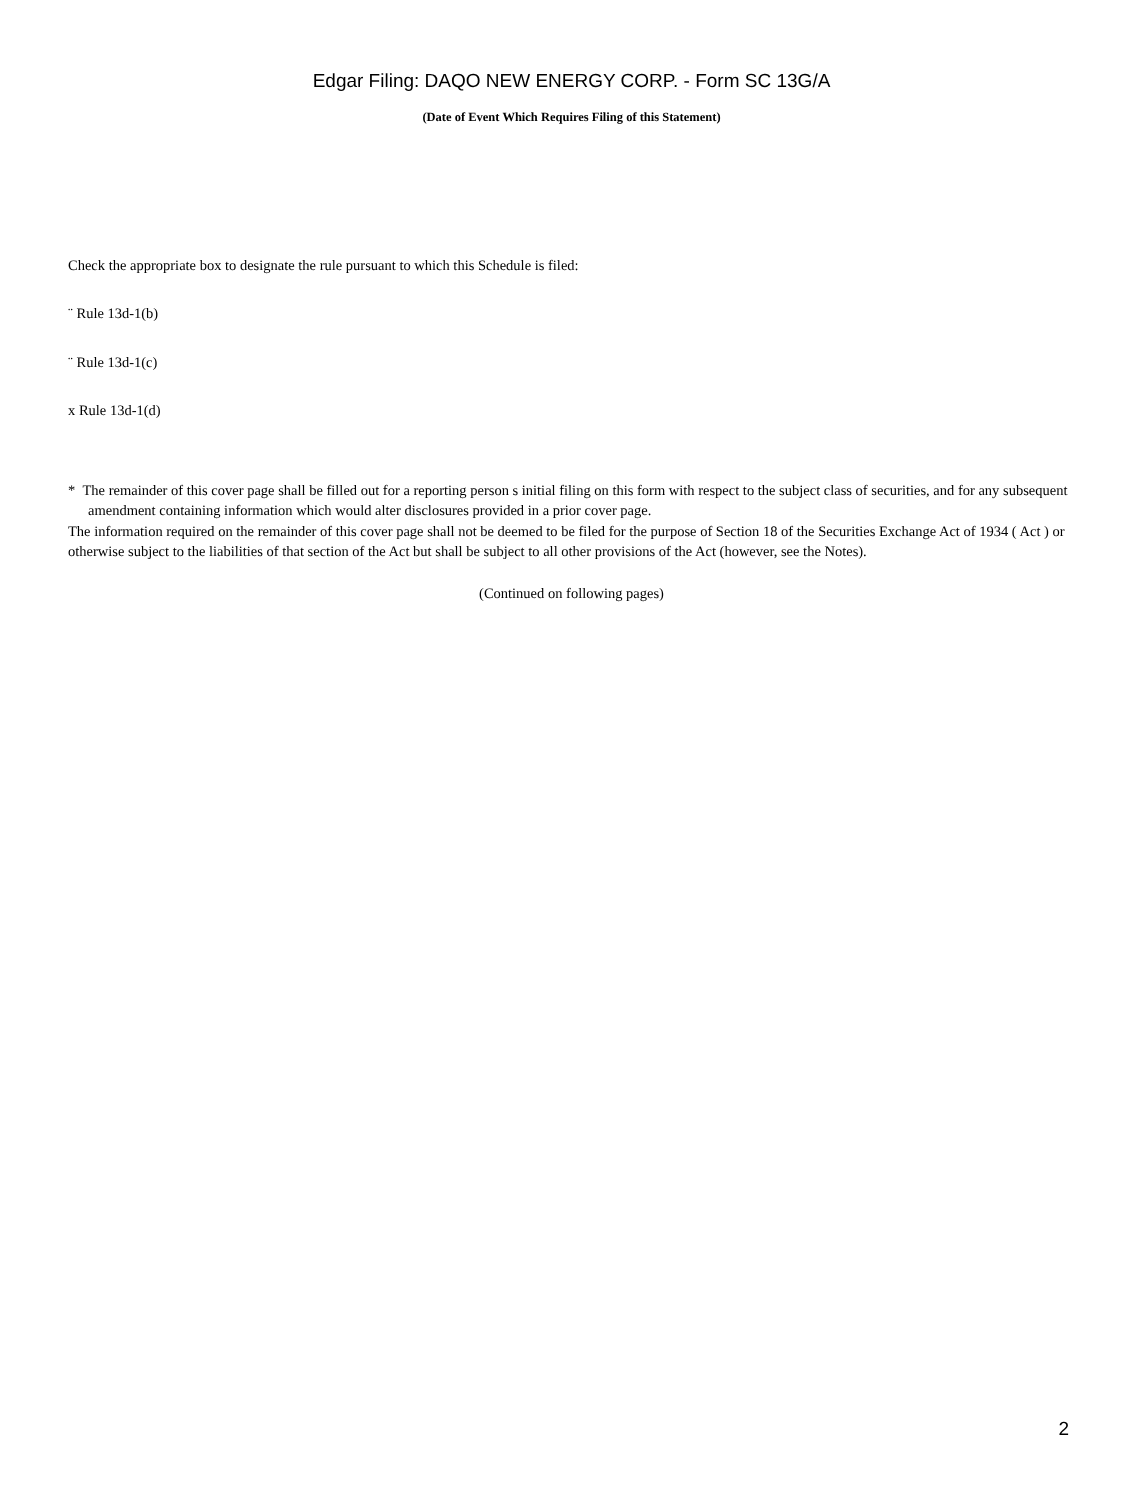Edgar Filing: DAQO NEW ENERGY CORP. - Form SC 13G/A
(Date of Event Which Requires Filing of this Statement)
Check the appropriate box to designate the rule pursuant to which this Schedule is filed:
¨ Rule 13d-1(b)
¨ Rule 13d-1(c)
x Rule 13d-1(d)
* The remainder of this cover page shall be filled out for a reporting person s initial filing on this form with respect to the subject class of securities, and for any subsequent amendment containing information which would alter disclosures provided in a prior cover page.
The information required on the remainder of this cover page shall not be deemed to be filed for the purpose of Section 18 of the Securities Exchange Act of 1934 ( Act ) or otherwise subject to the liabilities of that section of the Act but shall be subject to all other provisions of the Act (however, see the Notes).
(Continued on following pages)
2